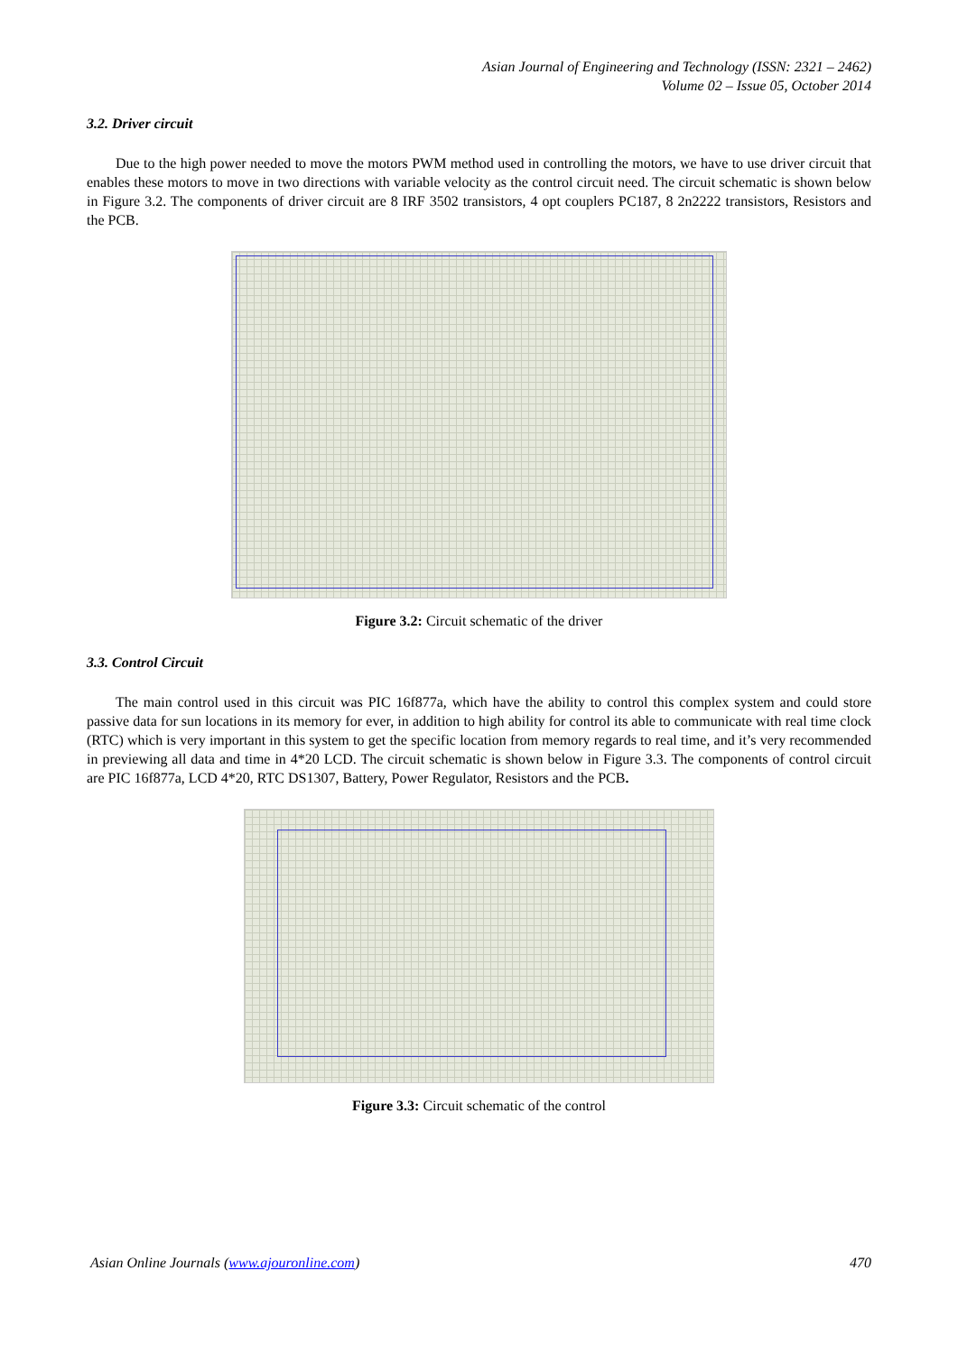Asian Journal of Engineering and Technology (ISSN: 2321 – 2462)
Volume 02 – Issue 05, October 2014
3.2. Driver circuit
Due to the high power needed to move the motors PWM method used in controlling the motors, we have to use driver circuit that enables these motors to move in two directions with variable velocity as the control circuit need. The circuit schematic is shown below in Figure 3.2. The components of driver circuit are 8 IRF 3502 transistors, 4 opt couplers PC187, 8 2n2222 transistors, Resistors and the PCB.
Figure 3.2: Circuit schematic of the driver
3.3. Control Circuit
The main control used in this circuit was PIC 16f877a, which have the ability to control this complex system and could store passive data for sun locations in its memory for ever, in addition to high ability for control its able to communicate with real time clock (RTC) which is very important in this system to get the specific location from memory regards to real time, and it’s very recommended in previewing all data and time in 4*20 LCD. The circuit schematic is shown below in Figure 3.3. The components of control circuit are PIC 16f877a, LCD 4*20, RTC DS1307, Battery, Power Regulator, Resistors and the PCB.
Figure 3.3: Circuit schematic of the control
Asian Online Journals (www.ajouronline.com) 470